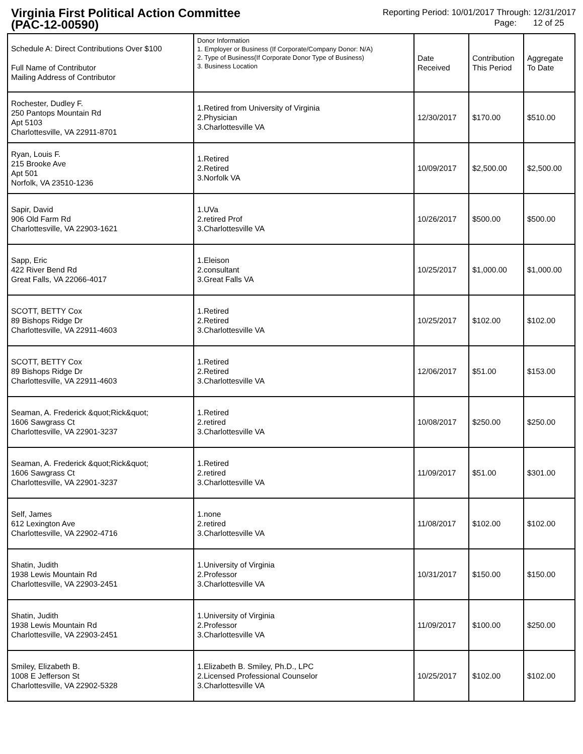Virginia First Political Action Committee
(PAC-12-00590)
Reporting Period: 10/01/2017 Through: 12/31/2017
Page: 12 of 25
| Schedule A: Direct Contributions Over $100 Full Name of Contributor Mailing Address of Contributor | Donor Information 1. Employer or Business (If Corporate/Company Donor: N/A) 2. Type of Business(If Corporate Donor Type of Business) 3. Business Location | Date Received | Contribution This Period | Aggregate To Date |
| --- | --- | --- | --- | --- |
| Rochester, Dudley F. 250 Pantops Mountain Rd Apt 5103 Charlottesville, VA 22911-8701 | 1.Retired from University of Virginia 2.Physician 3.Charlottesville VA | 12/30/2017 | $170.00 | $510.00 |
| Ryan, Louis F. 215 Brooke Ave Apt 501 Norfolk, VA 23510-1236 | 1.Retired 2.Retired 3.Norfolk VA | 10/09/2017 | $2,500.00 | $2,500.00 |
| Sapir, David 906 Old Farm Rd Charlottesville, VA 22903-1621 | 1.UVa 2.retired Prof 3.Charlottesville VA | 10/26/2017 | $500.00 | $500.00 |
| Sapp, Eric 422 River Bend Rd Great Falls, VA 22066-4017 | 1.Eleison 2.consultant 3.Great Falls VA | 10/25/2017 | $1,000.00 | $1,000.00 |
| SCOTT, BETTY Cox 89 Bishops Ridge Dr Charlottesville, VA 22911-4603 | 1.Retired 2.Retired 3.Charlottesville VA | 10/25/2017 | $102.00 | $102.00 |
| SCOTT, BETTY Cox 89 Bishops Ridge Dr Charlottesville, VA 22911-4603 | 1.Retired 2.Retired 3.Charlottesville VA | 12/06/2017 | $51.00 | $153.00 |
| Seaman, A. Frederick &quot;Rick&quot; 1606 Sawgrass Ct Charlottesville, VA 22901-3237 | 1.Retired 2.retired 3.Charlottesville VA | 10/08/2017 | $250.00 | $250.00 |
| Seaman, A. Frederick &quot;Rick&quot; 1606 Sawgrass Ct Charlottesville, VA 22901-3237 | 1.Retired 2.retired 3.Charlottesville VA | 11/09/2017 | $51.00 | $301.00 |
| Self, James 612 Lexington Ave Charlottesville, VA 22902-4716 | 1.none 2.retired 3.Charlottesville VA | 11/08/2017 | $102.00 | $102.00 |
| Shatin, Judith 1938 Lewis Mountain Rd Charlottesville, VA 22903-2451 | 1.University of Virginia 2.Professor 3.Charlottesville VA | 10/31/2017 | $150.00 | $150.00 |
| Shatin, Judith 1938 Lewis Mountain Rd Charlottesville, VA 22903-2451 | 1.University of Virginia 2.Professor 3.Charlottesville VA | 11/09/2017 | $100.00 | $250.00 |
| Smiley, Elizabeth B. 1008 E Jefferson St Charlottesville, VA 22902-5328 | 1.Elizabeth B. Smiley, Ph.D., LPC 2.Licensed Professional Counselor 3.Charlottesville VA | 10/25/2017 | $102.00 | $102.00 |